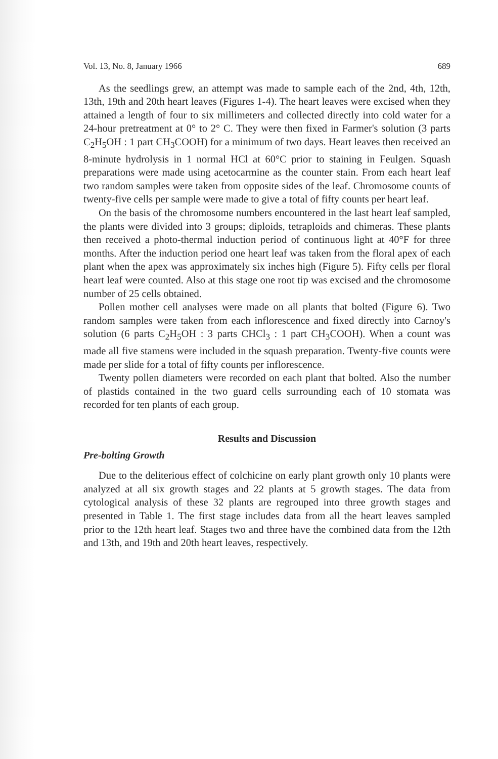Vol. 13, No. 8, January 1966 689
As the seedlings grew, an attempt was made to sample each of the 2nd, 4th, 12th, 13th, 19th and 20th heart leaves (Figures 1-4). The heart leaves were excised when they attained a length of four to six millimeters and collected directly into cold water for a 24-hour pretreatment at 0° to 2° C. They were then fixed in Farmer's solution (3 parts C<sub>2</sub>H<sub>5</sub>OH : 1 part CH<sub>3</sub>COOH) for a minimum of two days. Heart leaves then received an 8-minute hydrolysis in 1 normal HCl at 60°C prior to staining in Feulgen. Squash preparations were made using acetocarmine as the counter stain. From each heart leaf two random samples were taken from opposite sides of the leaf. Chromosome counts of twenty-five cells per sample were made to give a total of fifty counts per heart leaf.
On the basis of the chromosome numbers encountered in the last heart leaf sampled, the plants were divided into 3 groups; diploids, tetraploids and chimeras. These plants then received a photo-thermal induction period of continuous light at 40°F for three months. After the induction period one heart leaf was taken from the floral apex of each plant when the apex was approximately six inches high (Figure 5). Fifty cells per floral heart leaf were counted. Also at this stage one root tip was excised and the chromosome number of 25 cells obtained.
Pollen mother cell analyses were made on all plants that bolted (Figure 6). Two random samples were taken from each inflorescence and fixed directly into Carnoy's solution (6 parts C<sub>2</sub>H<sub>5</sub>OH : 3 parts CHCl<sub>3</sub> : 1 part CH<sub>3</sub>COOH). When a count was made all five stamens were included in the squash preparation. Twenty-five counts were made per slide for a total of fifty counts per inflorescence.
Twenty pollen diameters were recorded on each plant that bolted. Also the number of plastids contained in the two guard cells surrounding each of 10 stomata was recorded for ten plants of each group.
Results and Discussion
Pre-bolting Growth
Due to the deliterious effect of colchicine on early plant growth only 10 plants were analyzed at all six growth stages and 22 plants at 5 growth stages. The data from cytological analysis of these 32 plants are regrouped into three growth stages and presented in Table 1. The first stage includes data from all the heart leaves sampled prior to the 12th heart leaf. Stages two and three have the combined data from the 12th and 13th, and 19th and 20th heart leaves, respectively.